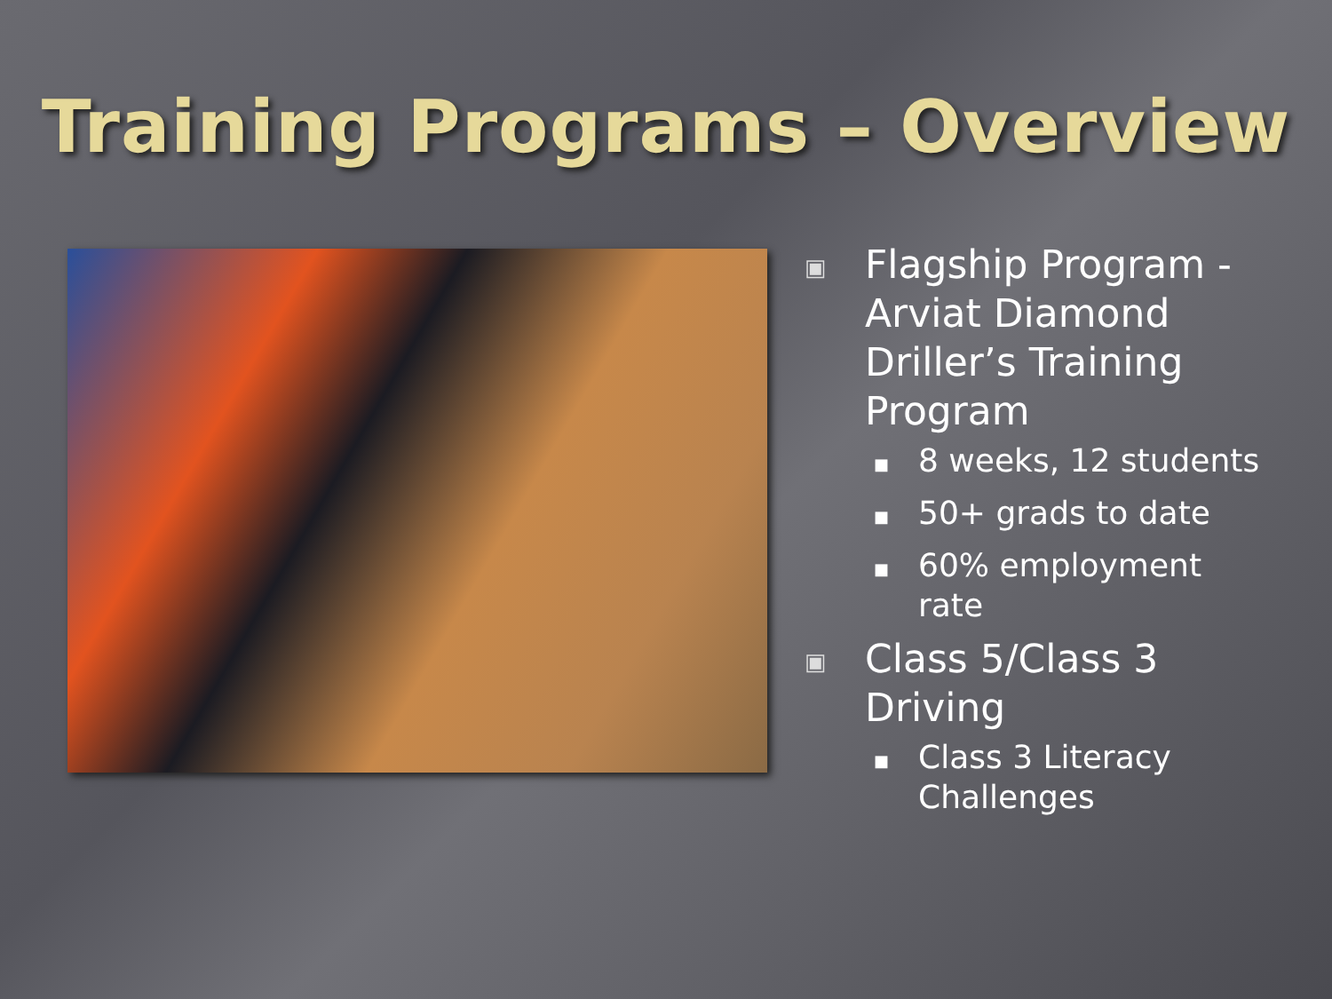Training Programs – Overview
▣ Flagship Program - Arviat Diamond Driller’s Training Program
■ 8 weeks, 12 students
■ 50+ grads to date
■ 60% employment rate
▣ Class 5/Class 3 Driving
■ Class 3 Literacy Challenges